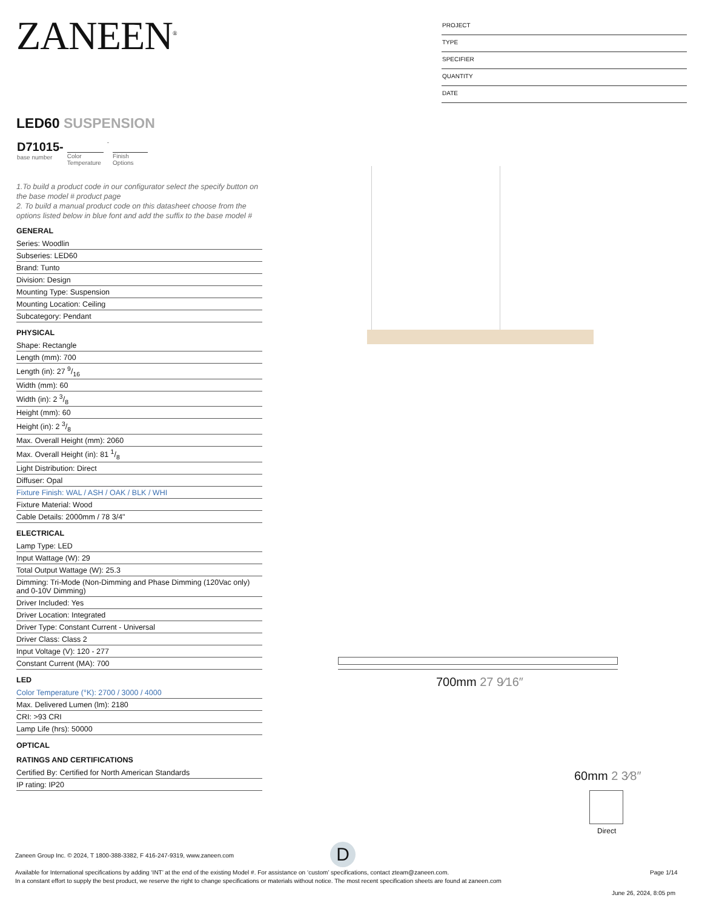ZANEEN<sup>®</sup>
PROJECT
TYPE
SPECIFIER
QUANTITY
DATE
LED60 SUSPENSION
D71015-
base number
Color Temperature
-
Finish Options
1.To build a product code in our configurator select the specify button on the base model # product page
2. To build a manual product code on this datasheet choose from the options listed below in blue font and add the suffix to the base model #
GENERAL
Series: Woodlin
Subseries: LED60
Brand: Tunto
Division: Design
Mounting Type: Suspension
Mounting Location: Ceiling
Subcategory: Pendant
PHYSICAL
Shape: Rectangle
Length (mm): 700
Length (in): 27 9/16
Width (mm): 60
Width (in): 2 3/8
Height (mm): 60
Height (in): 2 3/8
Max. Overall Height (mm): 2060
Max. Overall Height (in): 81 1/8
Light Distribution: Direct
Diffuser: Opal
Fixture Finish: WAL / ASH / OAK / BLK / WHI
Fixture Material: Wood
Cable Details: 2000mm / 78 3/4"
ELECTRICAL
Lamp Type: LED
Input Wattage (W): 29
Total Output Wattage (W): 25.3
Dimming: Tri-Mode (Non-Dimming and Phase Dimming (120Vac only) and 0-10V Dimming)
Driver Included: Yes
Driver Location: Integrated
Driver Type: Constant Current - Universal
Driver Class: Class 2
Input Voltage (V): 120 - 277
Constant Current (MA): 700
LED
Color Temperature (°K): 2700 / 3000 / 4000
Max. Delivered Lumen (lm): 2180
CRI: >93 CRI
Lamp Life (hrs): 50000
OPTICAL
RATINGS AND CERTIFICATIONS
Certified By: Certified for North American Standards
IP rating: IP20
700mm 27 9⁄16″
60mm 2 3⁄8″
Direct
D
Page 1/14
Zaneen Group Inc. © 2024, T 1800-388-3382, F 416-247-9319, www.zaneen.com
Available for International specifications by adding ‘INT’ at the end of the existing Model #. For assistance on ‘custom’ specifications, contact zteam@zaneen.com.
In a constant effort to supply the best product, we reserve the right to change specifications or materials without notice. The most recent specification sheets are found at zaneen.com
June 26, 2024, 8:05 pm